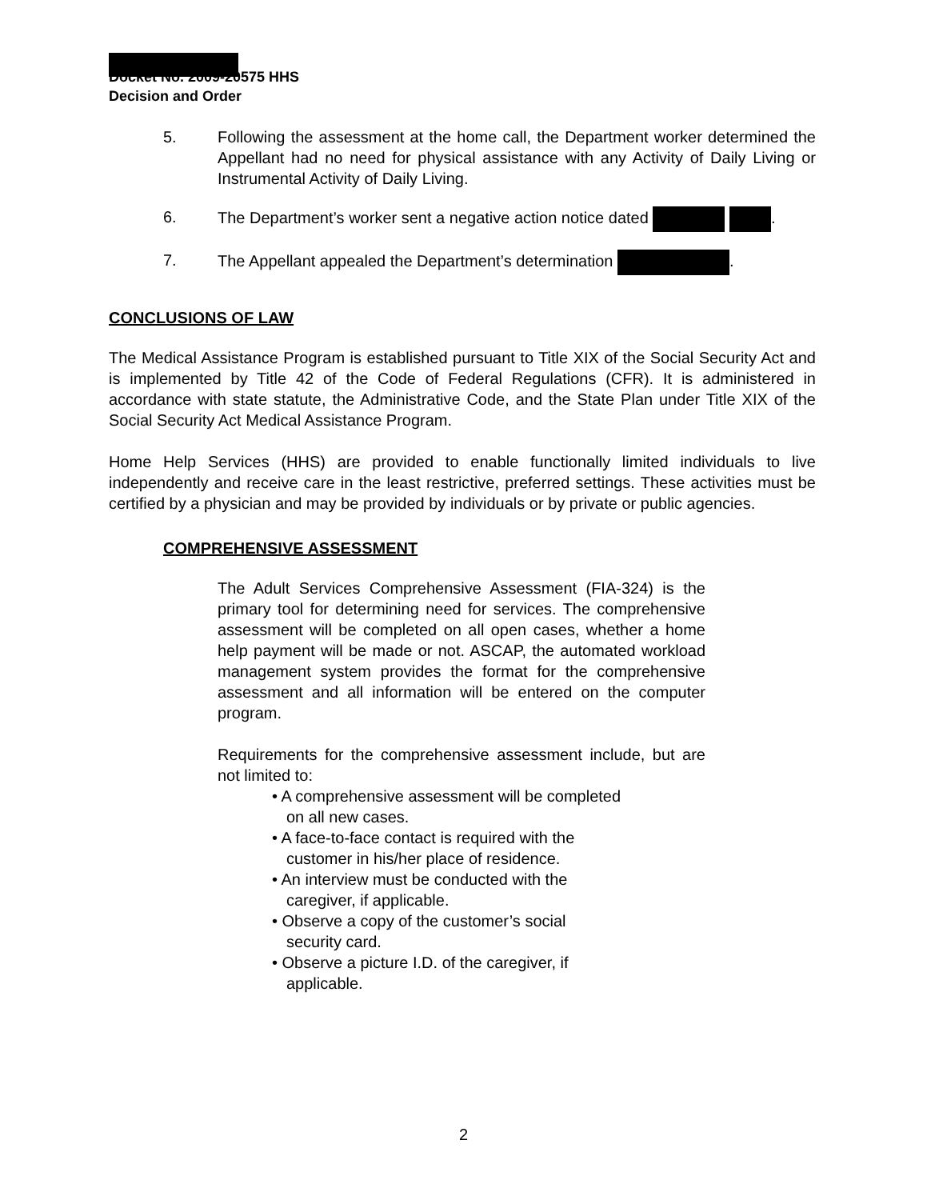Docket No. 2009-20575 HHS
Decision and Order
5. Following the assessment at the home call, the Department worker determined the Appellant had no need for physical assistance with any Activity of Daily Living or Instrumental Activity of Daily Living.
6. The Department’s worker sent a negative action notice dated .
7. The Appellant appealed the Department’s determination .
CONCLUSIONS OF LAW
The Medical Assistance Program is established pursuant to Title XIX of the Social Security Act and is implemented by Title 42 of the Code of Federal Regulations (CFR). It is administered in accordance with state statute, the Administrative Code, and the State Plan under Title XIX of the Social Security Act Medical Assistance Program.
Home Help Services (HHS) are provided to enable functionally limited individuals to live independently and receive care in the least restrictive, preferred settings. These activities must be certified by a physician and may be provided by individuals or by private or public agencies.
COMPREHENSIVE ASSESSMENT
The Adult Services Comprehensive Assessment (FIA-324) is the primary tool for determining need for services. The comprehensive assessment will be completed on all open cases, whether a home help payment will be made or not. ASCAP, the automated workload management system provides the format for the comprehensive assessment and all information will be entered on the computer program.
Requirements for the comprehensive assessment include, but are not limited to:
• A comprehensive assessment will be completed on all new cases.
• A face-to-face contact is required with the customer in his/her place of residence.
• An interview must be conducted with the caregiver, if applicable.
• Observe a copy of the customer’s social security card.
• Observe a picture I.D. of the caregiver, if applicable.
2